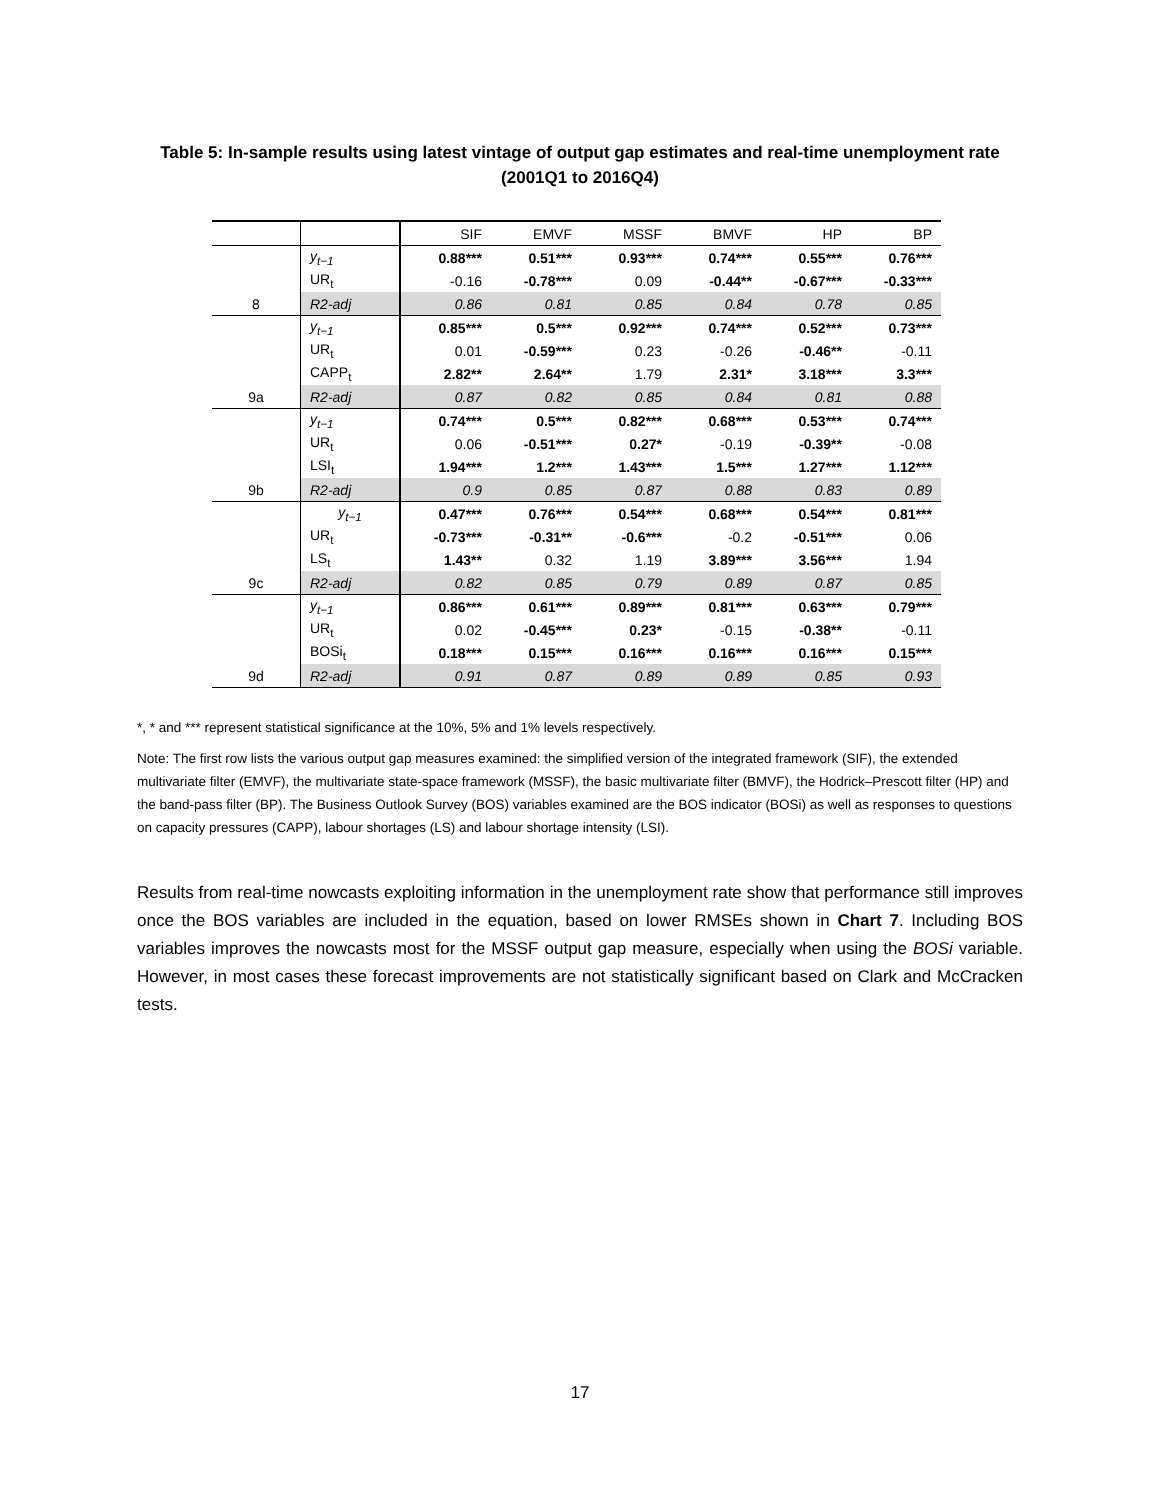Table 5: In-sample results using latest vintage of output gap estimates and real-time unemployment rate (2001Q1 to 2016Q4)
| | | SIF | EMVF | MSSF | BMVF | HP | BP |
| --- | --- | --- | --- | --- | --- | --- | --- |
| | y<sub>t−1</sub> | 0.88*** | 0.51*** | 0.93*** | 0.74*** | 0.55*** | 0.76*** |
| | UR<sub>t</sub> | -0.16 | -0.78*** | 0.09 | -0.44** | -0.67*** | -0.33*** |
| 8 | R2-adj | 0.86 | 0.81 | 0.85 | 0.84 | 0.78 | 0.85 |
| | y<sub>t−1</sub> | 0.85*** | 0.5*** | 0.92*** | 0.74*** | 0.52*** | 0.73*** |
| | UR<sub>t</sub> | 0.01 | -0.59*** | 0.23 | -0.26 | -0.46** | -0.11 |
| | CAPP<sub>t</sub> | 2.82** | 2.64** | 1.79 | 2.31* | 3.18*** | 3.3*** |
| 9a | R2-adj | 0.87 | 0.82 | 0.85 | 0.84 | 0.81 | 0.88 |
| | y<sub>t−1</sub> | 0.74*** | 0.5*** | 0.82*** | 0.68*** | 0.53*** | 0.74*** |
| | UR<sub>t</sub> | 0.06 | -0.51*** | 0.27* | -0.19 | -0.39** | -0.08 |
| | LSI<sub>t</sub> | 1.94*** | 1.2*** | 1.43*** | 1.5*** | 1.27*** | 1.12*** |
| 9b | R2-adj | 0.9 | 0.85 | 0.87 | 0.88 | 0.83 | 0.89 |
| | y<sub>t−1</sub> | 0.47*** | 0.76*** | 0.54*** | 0.68*** | 0.54*** | 0.81*** |
| | UR<sub>t</sub> | -0.73*** | -0.31** | -0.6*** | -0.2 | -0.51*** | 0.06 |
| | LS<sub>t</sub> | 1.43** | 0.32 | 1.19 | 3.89*** | 3.56*** | 1.94 |
| 9c | R2-adj | 0.82 | 0.85 | 0.79 | 0.89 | 0.87 | 0.85 |
| | y<sub>t−1</sub> | 0.86*** | 0.61*** | 0.89*** | 0.81*** | 0.63*** | 0.79*** |
| | UR<sub>t</sub> | 0.02 | -0.45*** | 0.23* | -0.15 | -0.38** | -0.11 |
| | BOSi<sub>t</sub> | 0.18*** | 0.15*** | 0.16*** | 0.16*** | 0.16*** | 0.15*** |
| 9d | R2-adj | 0.91 | 0.87 | 0.89 | 0.89 | 0.85 | 0.93 |
*, * and *** represent statistical significance at the 10%, 5% and 1% levels respectively.
Note: The first row lists the various output gap measures examined: the simplified version of the integrated framework (SIF), the extended multivariate filter (EMVF), the multivariate state-space framework (MSSF), the basic multivariate filter (BMVF), the Hodrick–Prescott filter (HP) and the band-pass filter (BP). The Business Outlook Survey (BOS) variables examined are the BOS indicator (BOSi) as well as responses to questions on capacity pressures (CAPP), labour shortages (LS) and labour shortage intensity (LSI).
Results from real-time nowcasts exploiting information in the unemployment rate show that performance still improves once the BOS variables are included in the equation, based on lower RMSEs shown in Chart 7. Including BOS variables improves the nowcasts most for the MSSF output gap measure, especially when using the BOSi variable. However, in most cases these forecast improvements are not statistically significant based on Clark and McCracken tests.
17